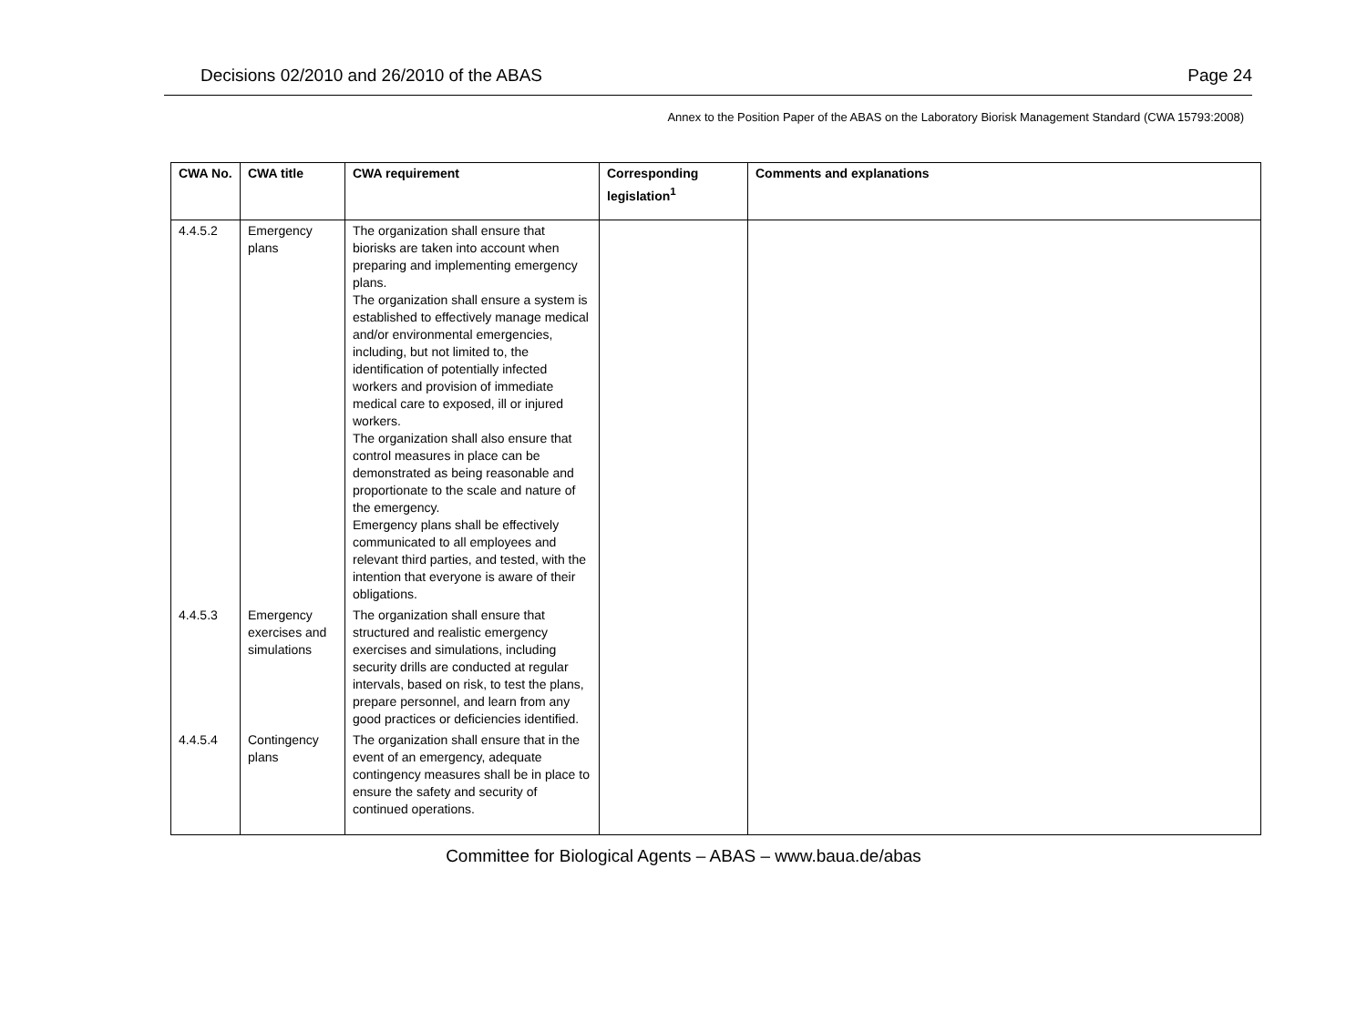Decisions 02/2010 and 26/2010 of the ABAS Page 24
Annex to the Position Paper of the ABAS on the Laboratory Biorisk Management Standard (CWA 15793:2008)
| CWA No. | CWA title | CWA requirement | Corresponding legislation<sup>1</sup> | Comments and explanations |
| --- | --- | --- | --- | --- |
| 4.4.5.2 | Emergency plans | The organization shall ensure that biorisks are taken into account when preparing and implementing emergency plans. The organization shall ensure a system is established to effectively manage medical and/or environmental emergencies, including, but not limited to, the identification of potentially infected workers and provision of immediate medical care to exposed, ill or injured workers. The organization shall also ensure that control measures in place can be demonstrated as being reasonable and proportionate to the scale and nature of the emergency. Emergency plans shall be effectively communicated to all employees and relevant third parties, and tested, with the intention that everyone is aware of their obligations. | | |
| 4.4.5.3 | Emergency exercises and simulations | The organization shall ensure that structured and realistic emergency exercises and simulations, including security drills are conducted at regular intervals, based on risk, to test the plans, prepare personnel, and learn from any good practices or deficiencies identified. | | |
| 4.4.5.4 | Contingency plans | The organization shall ensure that in the event of an emergency, adequate contingency measures shall be in place to ensure the safety and security of continued operations. | | |
Committee for Biological Agents – ABAS – www.baua.de/abas